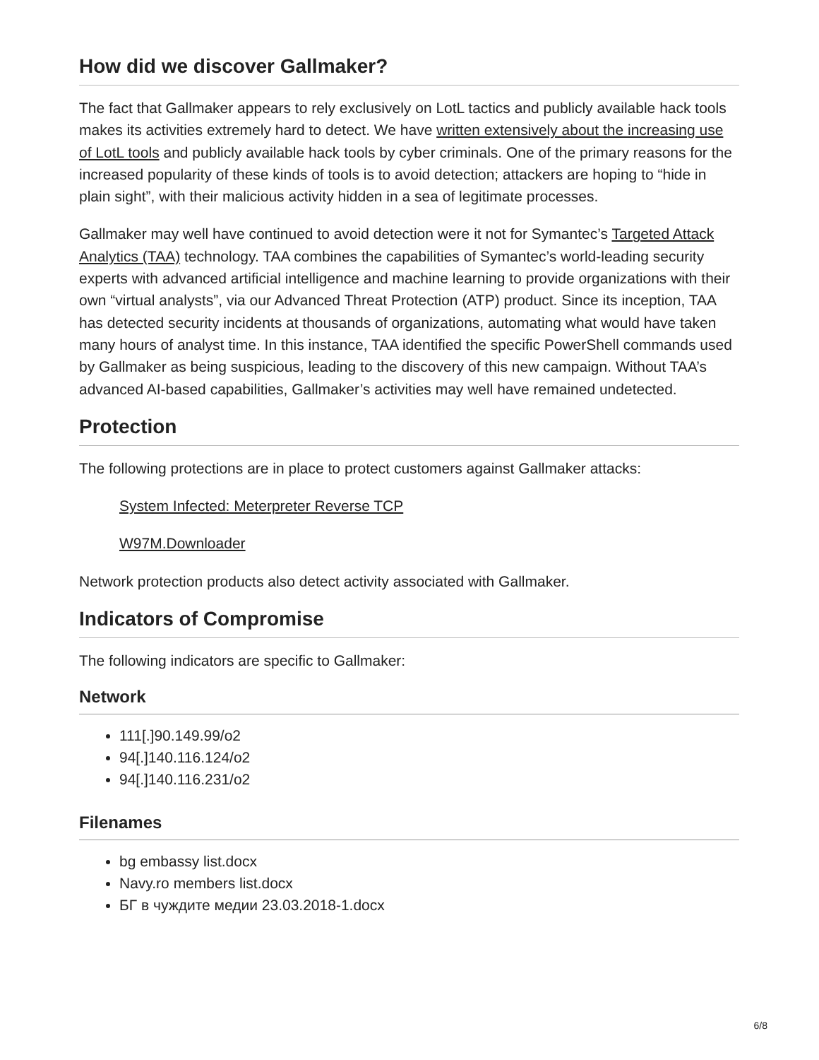How did we discover Gallmaker?
The fact that Gallmaker appears to rely exclusively on LotL tactics and publicly available hack tools makes its activities extremely hard to detect. We have written extensively about the increasing use of LotL tools and publicly available hack tools by cyber criminals. One of the primary reasons for the increased popularity of these kinds of tools is to avoid detection; attackers are hoping to “hide in plain sight”, with their malicious activity hidden in a sea of legitimate processes.
Gallmaker may well have continued to avoid detection were it not for Symantec’s Targeted Attack Analytics (TAA) technology. TAA combines the capabilities of Symantec’s world-leading security experts with advanced artificial intelligence and machine learning to provide organizations with their own “virtual analysts”, via our Advanced Threat Protection (ATP) product. Since its inception, TAA has detected security incidents at thousands of organizations, automating what would have taken many hours of analyst time. In this instance, TAA identified the specific PowerShell commands used by Gallmaker as being suspicious, leading to the discovery of this new campaign. Without TAA’s advanced AI-based capabilities, Gallmaker’s activities may well have remained undetected.
Protection
The following protections are in place to protect customers against Gallmaker attacks:
System Infected: Meterpreter Reverse TCP
W97M.Downloader
Network protection products also detect activity associated with Gallmaker.
Indicators of Compromise
The following indicators are specific to Gallmaker:
Network
111[.]90.149.99/o2
94[.]140.116.124/o2
94[.]140.116.231/o2
Filenames
bg embassy list.docx
Navy.ro members list.docx
БГ в чуждите медии 23.03.2018-1.docx
6/8